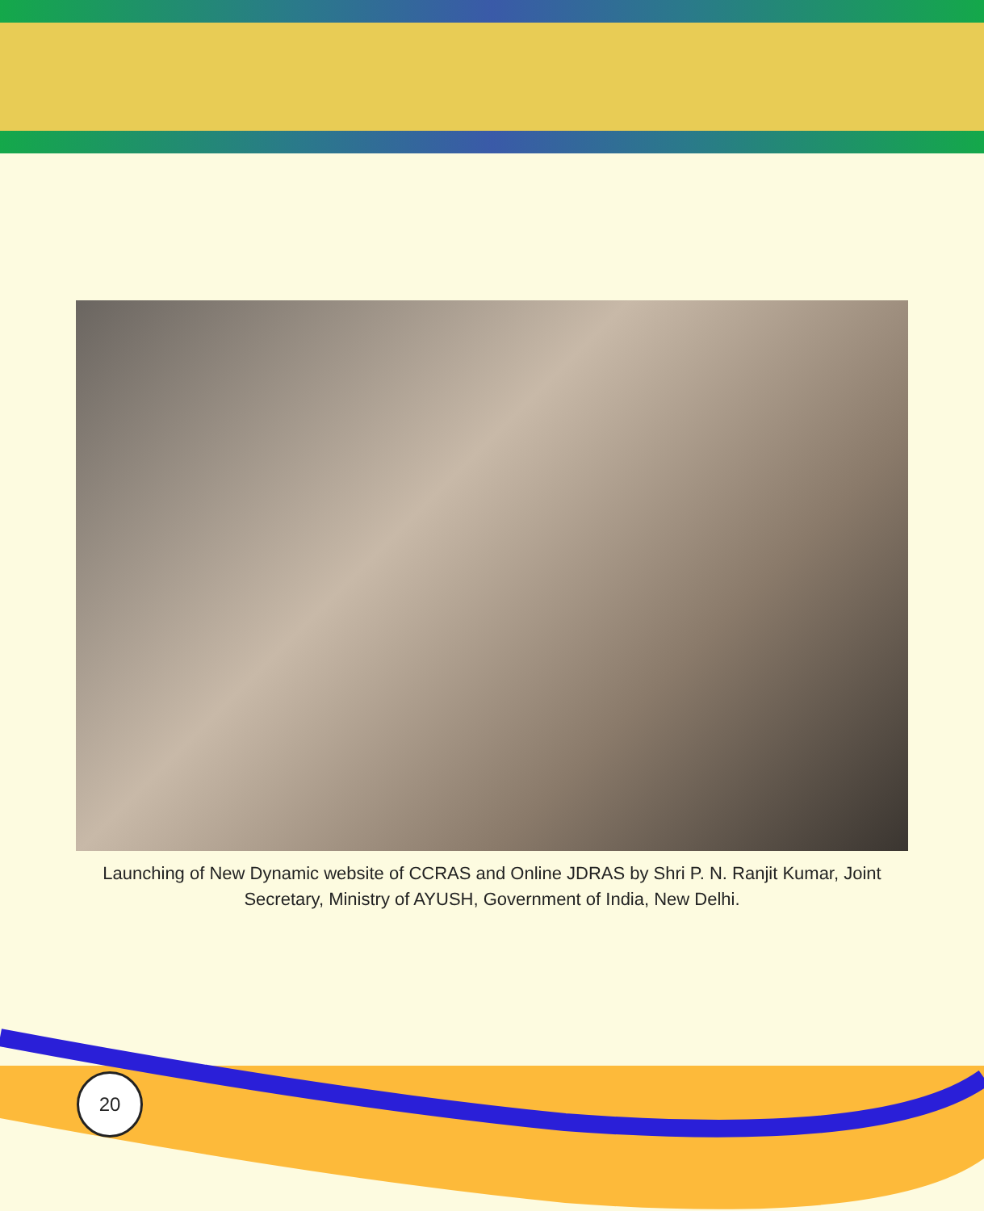Launching of New Dynamic website of CCRAS and Online JDRAS by Shri P. N. Ranjit Kumar, Joint Secretary, Ministry of AYUSH, Government of India, New Delhi.
20